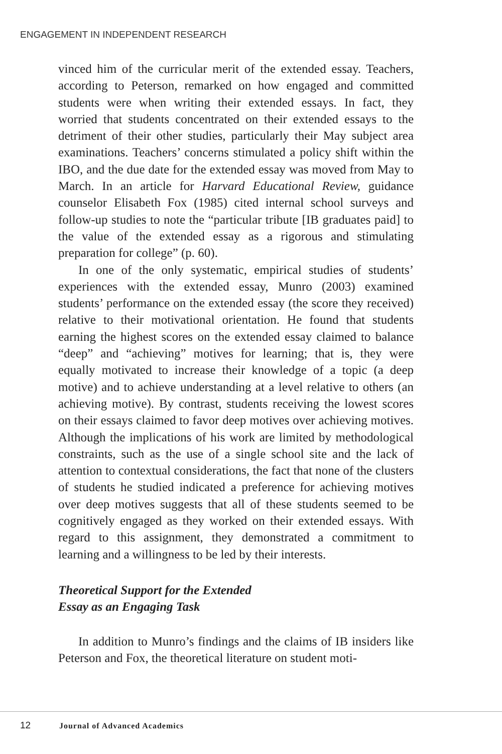ENGAGEMENT IN INDEPENDENT RESEARCH
vinced him of the curricular merit of the extended essay. Teachers, according to Peterson, remarked on how engaged and committed students were when writing their extended essays. In fact, they worried that students concentrated on their extended essays to the detriment of their other studies, particularly their May subject area examinations. Teachers’ concerns stimulated a policy shift within the IBO, and the due date for the extended essay was moved from May to March. In an article for Harvard Educational Review, guidance counselor Elisabeth Fox (1985) cited internal school surveys and follow-up studies to note the “particular tribute [IB graduates paid] to the value of the extended essay as a rigorous and stimulating preparation for college” (p. 60).
In one of the only systematic, empirical studies of students’ experiences with the extended essay, Munro (2003) examined students’ performance on the extended essay (the score they received) relative to their motivational orientation. He found that students earning the highest scores on the extended essay claimed to balance “deep” and “achieving” motives for learning; that is, they were equally motivated to increase their knowledge of a topic (a deep motive) and to achieve understanding at a level relative to others (an achieving motive). By contrast, students receiving the lowest scores on their essays claimed to favor deep motives over achieving motives. Although the implications of his work are limited by methodological constraints, such as the use of a single school site and the lack of attention to contextual considerations, the fact that none of the clusters of students he studied indicated a preference for achieving motives over deep motives suggests that all of these students seemed to be cognitively engaged as they worked on their extended essays. With regard to this assignment, they demonstrated a commitment to learning and a willingness to be led by their interests.
Theoretical Support for the Extended
Essay as an Engaging Task
In addition to Munro’s findings and the claims of IB insiders like Peterson and Fox, the theoretical literature on student moti-
12 Journal of Advanced Academics